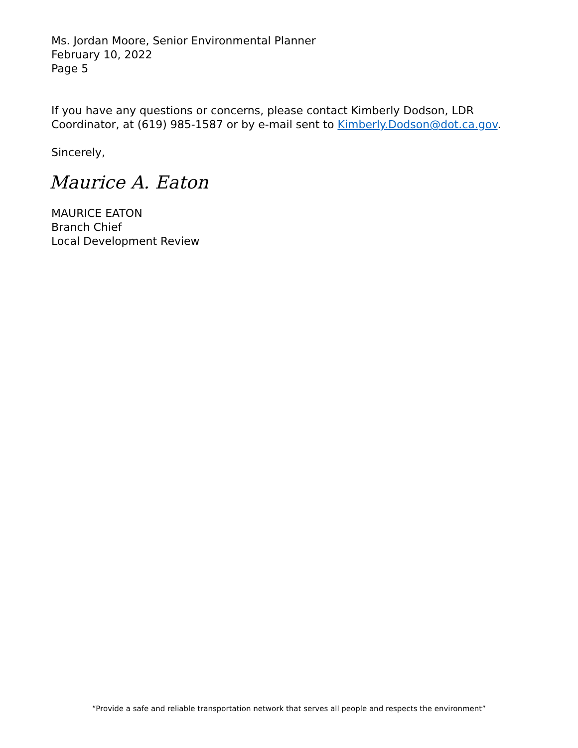Ms. Jordan Moore, Senior Environmental Planner
February 10, 2022
Page 5
If you have any questions or concerns, please contact Kimberly Dodson, LDR Coordinator, at (619) 985-1587 or by e-mail sent to Kimberly.Dodson@dot.ca.gov.
Sincerely,
Maurice A. Eaton
MAURICE EATON
Branch Chief
Local Development Review
“Provide a safe and reliable transportation network that serves all people and respects the environment”